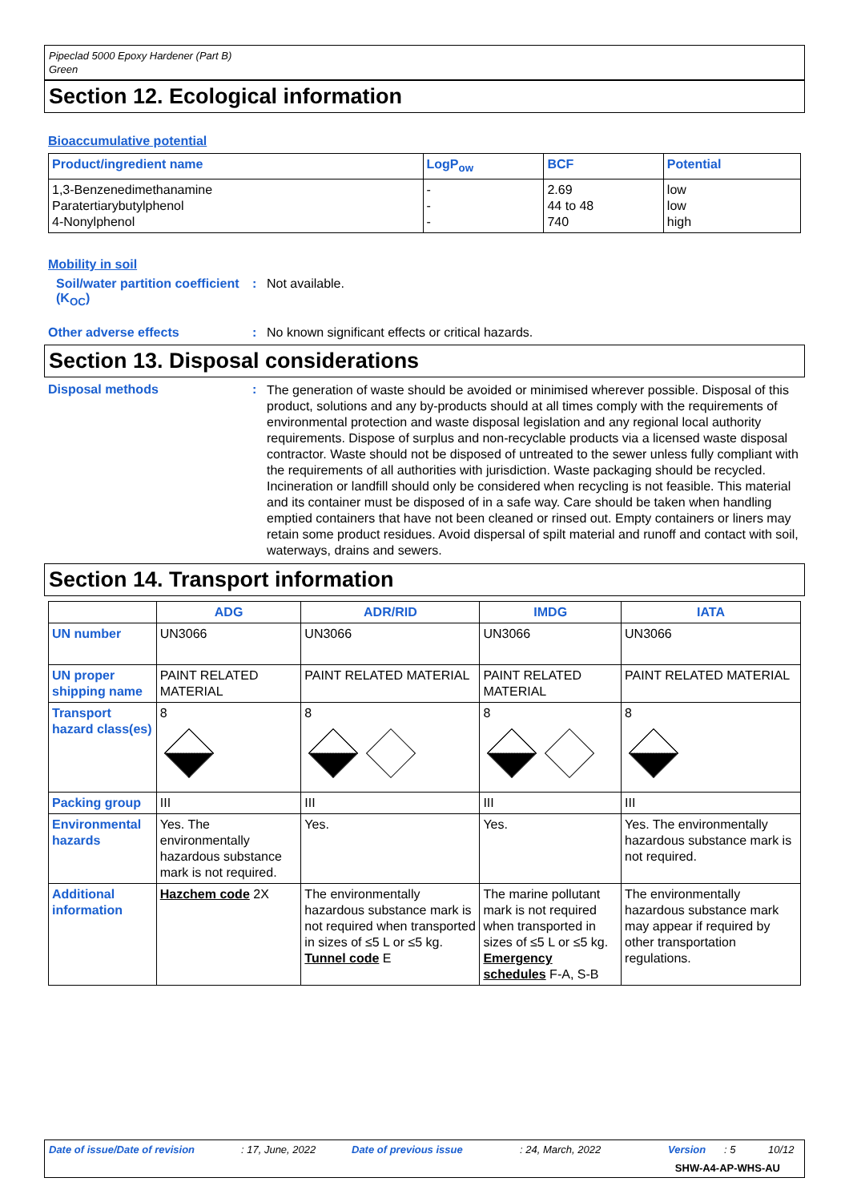Pipeclad 5000 Epoxy Hardener (Part B)
Green
Section 12. Ecological information
Bioaccumulative potential
| Product/ingredient name | LogP<sub>ow</sub> | BCF | Potential |
| --- | --- | --- | --- |
| 1,3-Benzenedimethanamine Paratertiarybutylphenol 4-Nonylphenol | - - - | 2.69 44 to 48 740 | low low high |
Mobility in soil
Soil/water partition coefficient (K<sub>OC</sub>)
: Not available.
Other adverse effects : No known significant effects or critical hazards.
Section 13. Disposal considerations
Disposal methods :
The generation of waste should be avoided or minimised wherever possible. Disposal of this product, solutions and any by-products should at all times comply with the requirements of environmental protection and waste disposal legislation and any regional local authority requirements. Dispose of surplus and non-recyclable products via a licensed waste disposal contractor. Waste should not be disposed of untreated to the sewer unless fully compliant with the requirements of all authorities with jurisdiction. Waste packaging should be recycled. Incineration or landfill should only be considered when recycling is not feasible. This material and its container must be disposed of in a safe way. Care should be taken when handling emptied containers that have not been cleaned or rinsed out. Empty containers or liners may retain some product residues. Avoid dispersal of spilt material and runoff and contact with soil, waterways, drains and sewers.
Section 14. Transport information
| | ADG | ADR/RID | IMDG | IATA |
| --- | --- | --- | --- | --- |
| UN number | UN3066 | UN3066 | UN3066 | UN3066 |
| UN proper shipping name | PAINT RELATED MATERIAL | PAINT RELATED MATERIAL | PAINT RELATED MATERIAL | PAINT RELATED MATERIAL |
| Transport hazard class(es) | 8 | 8 | 8 | 8 |
| Packing group | III | III | III | III |
| Environmental hazards | Yes. The environmentally hazardous substance mark is not required. | Yes. | Yes. | Yes. The environmentally hazardous substance mark is not required. |
| Additional information | Hazchem code 2X | The environmentally hazardous substance mark is not required when transported in sizes of ≤5 L or ≤5 kg. Tunnel code E | The marine pollutant mark is not required when transported in sizes of ≤5 L or ≤5 kg. Emergency schedules F-A, S-B | The environmentally hazardous substance mark may appear if required by other transportation regulations. |
Date of issue/Date of revision: 17, June, 2022 Date of previous issue: 24, March, 2022 Version: 5 10/12
SHW-A4-AP-WHS-AU